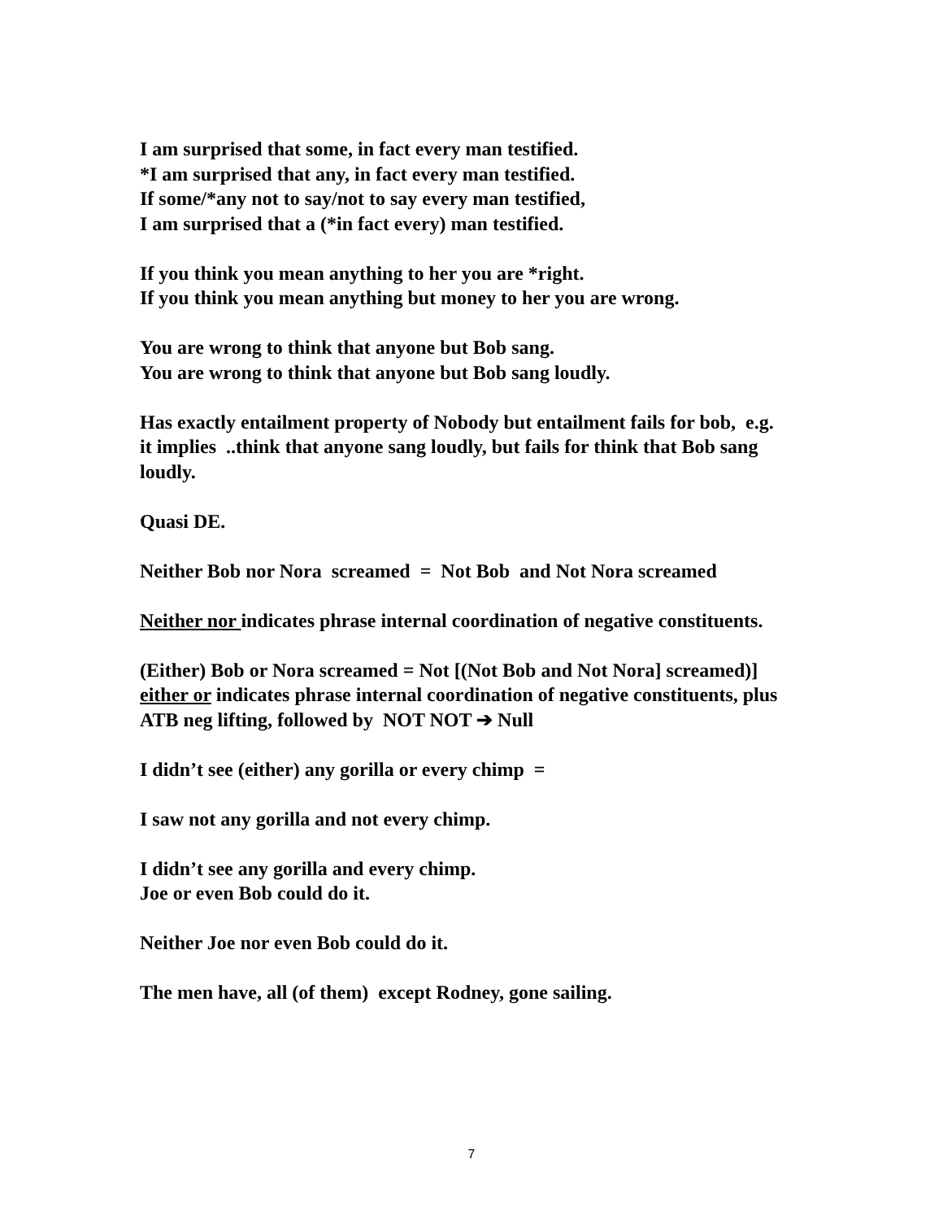I am surprised that some, in fact every man testified.
*I am surprised that any, in fact every man testified.
If some/*any not to say/not to say every man testified,
I am surprised that a (*in fact every) man testified.
If you think you mean anything to her you are *right.
If you think you mean anything but money to her you are wrong.
You are wrong to think that anyone but Bob sang.
You are wrong to think that anyone but Bob sang loudly.
Has exactly entailment property of Nobody but entailment fails for bob, e.g. it implies ..think that anyone sang loudly, but fails for think that Bob sang loudly.
Quasi DE.
Neither Bob nor Nora screamed = Not Bob and Not Nora screamed
Neither nor indicates phrase internal coordination of negative constituents.
(Either) Bob or Nora screamed = Not [(Not Bob and Not Nora] screamed)]
either or indicates phrase internal coordination of negative constituents, plus
ATB neg lifting, followed by NOT NOT ➔ Null
I didn’t see (either) any gorilla or every chimp =
I saw not any gorilla and not every chimp.
I didn’t see any gorilla and every chimp.
Joe or even Bob could do it.
Neither Joe nor even Bob could do it.
The men have, all (of them) except Rodney, gone sailing.
7